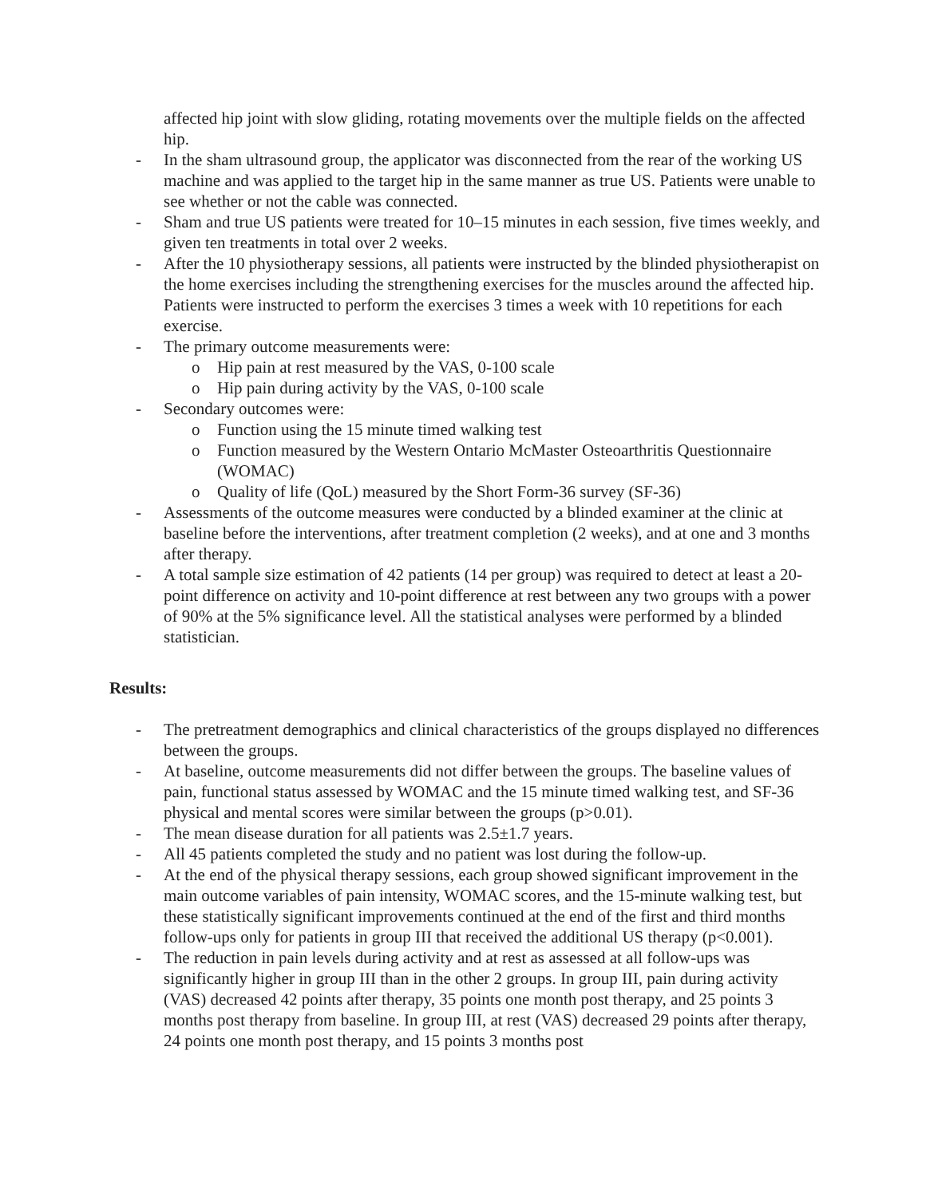affected hip joint with slow gliding, rotating movements over the multiple fields on the affected hip.
- In the sham ultrasound group, the applicator was disconnected from the rear of the working US machine and was applied to the target hip in the same manner as true US. Patients were unable to see whether or not the cable was connected.
- Sham and true US patients were treated for 10–15 minutes in each session, five times weekly, and given ten treatments in total over 2 weeks.
- After the 10 physiotherapy sessions, all patients were instructed by the blinded physiotherapist on the home exercises including the strengthening exercises for the muscles around the affected hip. Patients were instructed to perform the exercises 3 times a week with 10 repetitions for each exercise.
- The primary outcome measurements were:
o Hip pain at rest measured by the VAS, 0-100 scale
o Hip pain during activity by the VAS, 0-100 scale
- Secondary outcomes were:
o Function using the 15 minute timed walking test
o Function measured by the Western Ontario McMaster Osteoarthritis Questionnaire (WOMAC)
o Quality of life (QoL) measured by the Short Form-36 survey (SF-36)
- Assessments of the outcome measures were conducted by a blinded examiner at the clinic at baseline before the interventions, after treatment completion (2 weeks), and at one and 3 months after therapy.
- A total sample size estimation of 42 patients (14 per group) was required to detect at least a 20-point difference on activity and 10-point difference at rest between any two groups with a power of 90% at the 5% significance level. All the statistical analyses were performed by a blinded statistician.
Results:
- The pretreatment demographics and clinical characteristics of the groups displayed no differences between the groups.
- At baseline, outcome measurements did not differ between the groups. The baseline values of pain, functional status assessed by WOMAC and the 15 minute timed walking test, and SF-36 physical and mental scores were similar between the groups (p>0.01).
- The mean disease duration for all patients was 2.5±1.7 years.
- All 45 patients completed the study and no patient was lost during the follow-up.
- At the end of the physical therapy sessions, each group showed significant improvement in the main outcome variables of pain intensity, WOMAC scores, and the 15-minute walking test, but these statistically significant improvements continued at the end of the first and third months follow-ups only for patients in group III that received the additional US therapy (p<0.001).
- The reduction in pain levels during activity and at rest as assessed at all follow-ups was significantly higher in group III than in the other 2 groups. In group III, pain during activity (VAS) decreased 42 points after therapy, 35 points one month post therapy, and 25 points 3 months post therapy from baseline. In group III, at rest (VAS) decreased 29 points after therapy, 24 points one month post therapy, and 15 points 3 months post